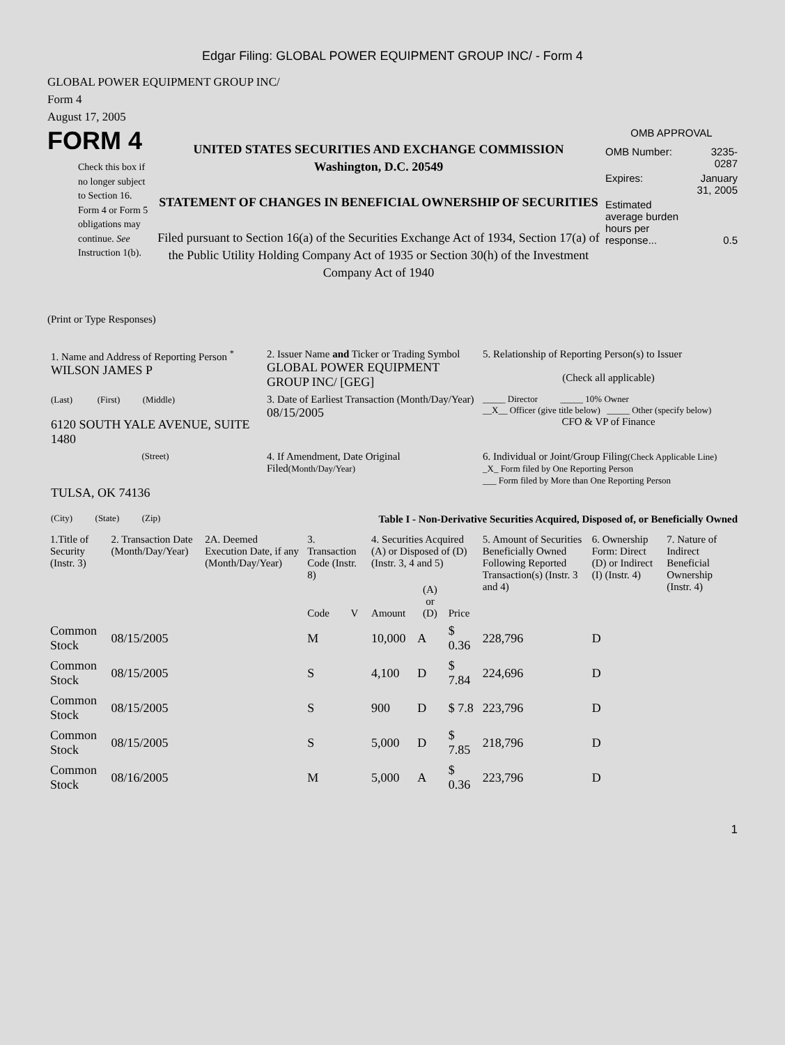Edgar Filing: GLOBAL POWER EQUIPMENT GROUP INC/ - Form 4
GLOBAL POWER EQUIPMENT GROUP INC/
Form 4
August 17, 2005
FORM 4
Check this box if no longer subject to Section 16. Form 4 or Form 5 obligations may continue. See Instruction 1(b).
UNITED STATES SECURITIES AND EXCHANGE COMMISSION
Washington, D.C. 20549
STATEMENT OF CHANGES IN BENEFICIAL OWNERSHIP OF SECURITIES
Filed pursuant to Section 16(a) of the Securities Exchange Act of 1934, Section 17(a) of the Public Utility Holding Company Act of 1935 or Section 30(h) of the Investment Company Act of 1940
OMB APPROVAL
| OMB Number: | 3235-0287 |
| Expires: | January 31, 2005 |
| Estimated average burden hours per response... | 0.5 |
(Print or Type Responses)
| 1. Name and Address of Reporting Person <sup>*</sup> WILSON JAMES P | 2. Issuer Name and Ticker or Trading Symbol GLOBAL POWER EQUIPMENT GROUP INC/ [GEG] | 5. Relationship of Reporting Person(s) to Issuer (Check all applicable) |
| (Last) (First) (Middle) 6120 SOUTH YALE AVENUE, SUITE 1480 | 3. Date of Earliest Transaction (Month/Day/Year) 08/15/2005 | _____ Director _____ 10% Owner __X__ Officer (give title below) _____ Other (specify below) CFO & VP of Finance |
| (Street) TULSA, OK 74136 (City) (State) (Zip) | 4. If Amendment, Date Original Filed (Month/Day/Year) | 6. Individual or Joint/Group Filing (Check Applicable Line) _X_ Form filed by One Reporting Person ___ Form filed by More than One Reporting Person |
Table I - Non-Derivative Securities Acquired, Disposed of, or Beneficially Owned
| 1.Title of Security (Instr. 3) | 2. Transaction Date (Month/Day/Year) | 2A. Deemed Execution Date, if any (Month/Day/Year) | 3. Transaction Code (Instr. 8) | | 4. Securities Acquired (A) or Disposed of (D) (Instr. 3, 4 and 5) | | | 5. Amount of Securities Beneficially Owned Following Reported Transaction(s) (Instr. 3 and 4) | 6. Ownership Form: Direct (D) or Indirect (I) (Instr. 4) | 7. Nature of Indirect Beneficial Ownership (Instr. 4) |
| --- | --- | --- | --- | --- | --- | --- | --- | --- | --- | --- |
| | | | Code | V | Amount | (A) or (D) | Price | | | |
| Common Stock | 08/15/2005 | | M | | 10,000 | A | $ 0.36 | 228,796 | D | |
| Common Stock | 08/15/2005 | | S | | 4,100 | D | $ 7.84 | 224,696 | D | |
| Common Stock | 08/15/2005 | | S | | 900 | D | $ 7.8 | 223,796 | D | |
| Common Stock | 08/15/2005 | | S | | 5,000 | D | $ 7.85 | 218,796 | D | |
| Common Stock | 08/16/2005 | | M | | 5,000 | A | $ 0.36 | 223,796 | D | |
1